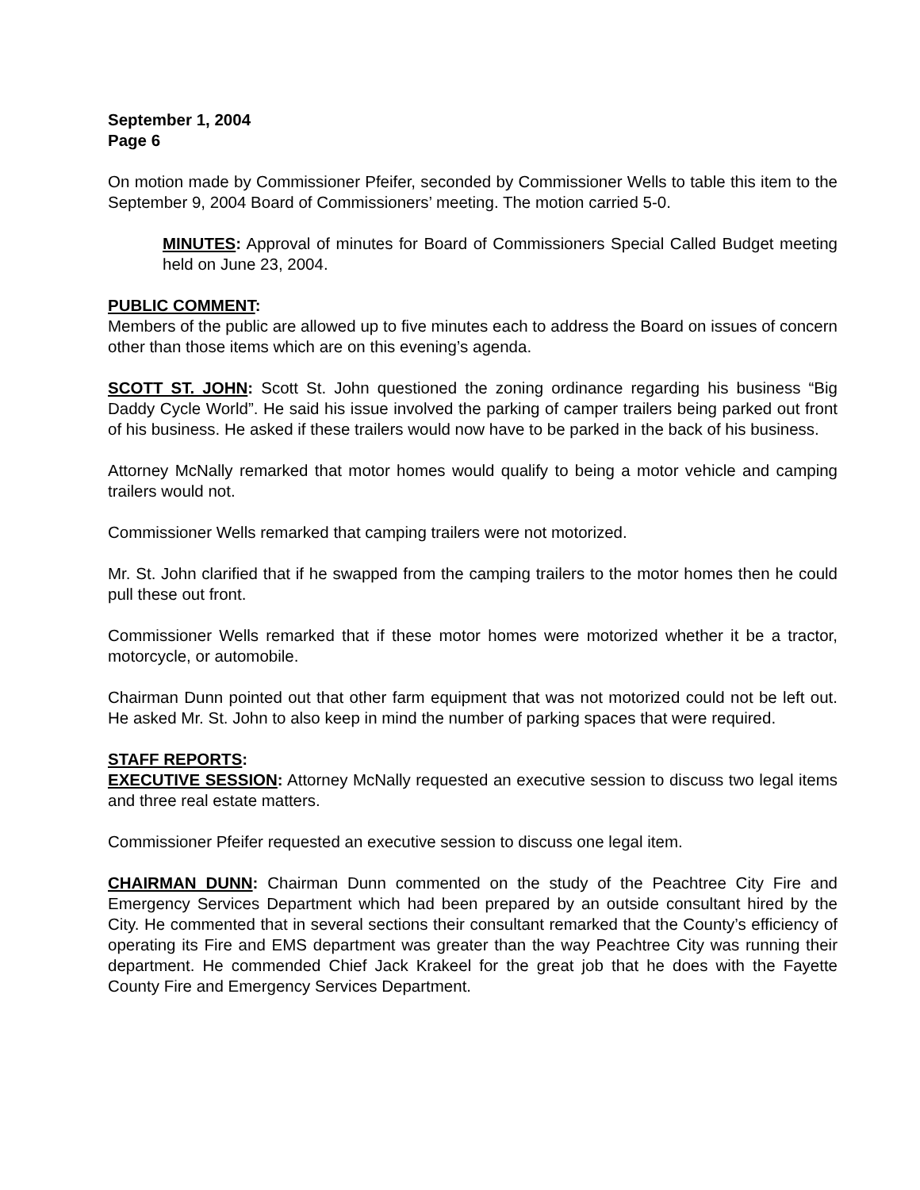September 1, 2004
Page 6
On motion made by Commissioner Pfeifer, seconded by Commissioner Wells to table this item to the September 9, 2004 Board of Commissioners’ meeting. The motion carried 5-0.
MINUTES: Approval of minutes for Board of Commissioners Special Called Budget meeting held on June 23, 2004.
PUBLIC COMMENT:
Members of the public are allowed up to five minutes each to address the Board on issues of concern other than those items which are on this evening’s agenda.
SCOTT ST. JOHN: Scott St. John questioned the zoning ordinance regarding his business “Big Daddy Cycle World”. He said his issue involved the parking of camper trailers being parked out front of his business. He asked if these trailers would now have to be parked in the back of his business.
Attorney McNally remarked that motor homes would qualify to being a motor vehicle and camping trailers would not.
Commissioner Wells remarked that camping trailers were not motorized.
Mr. St. John clarified that if he swapped from the camping trailers to the motor homes then he could pull these out front.
Commissioner Wells remarked that if these motor homes were motorized whether it be a tractor, motorcycle, or automobile.
Chairman Dunn pointed out that other farm equipment that was not motorized could not be left out. He asked Mr. St. John to also keep in mind the number of parking spaces that were required.
STAFF REPORTS:
EXECUTIVE SESSION: Attorney McNally requested an executive session to discuss two legal items and three real estate matters.
Commissioner Pfeifer requested an executive session to discuss one legal item.
CHAIRMAN DUNN: Chairman Dunn commented on the study of the Peachtree City Fire and Emergency Services Department which had been prepared by an outside consultant hired by the City. He commented that in several sections their consultant remarked that the County’s efficiency of operating its Fire and EMS department was greater than the way Peachtree City was running their department. He commended Chief Jack Krakeel for the great job that he does with the Fayette County Fire and Emergency Services Department.